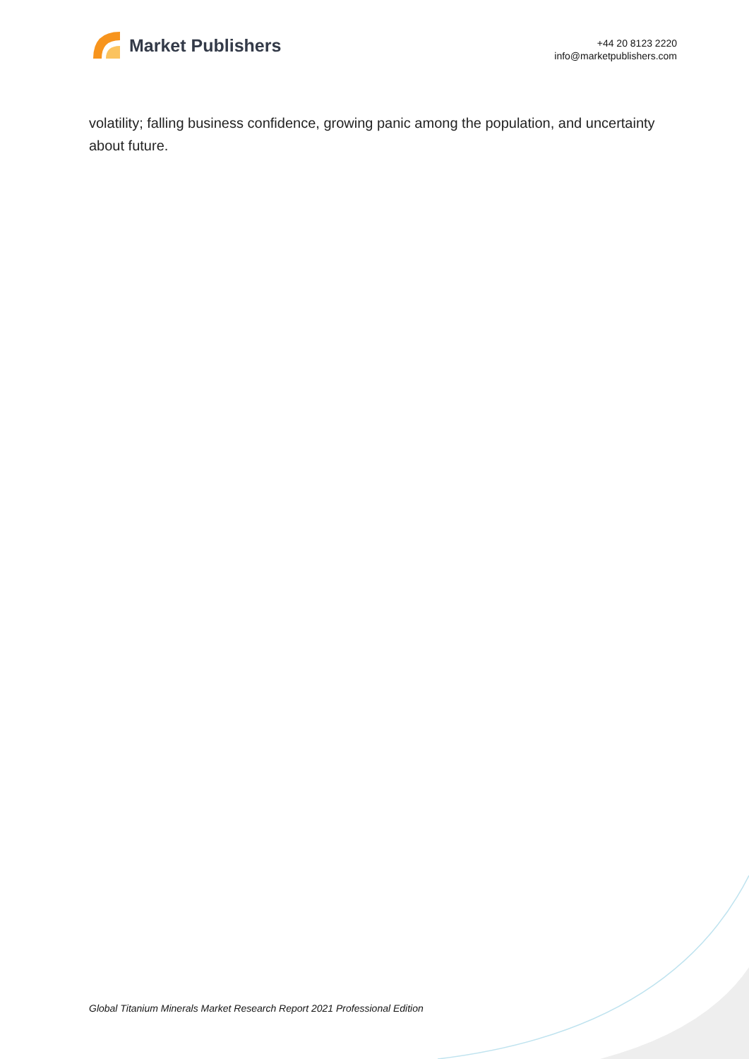Market Publishers
+44 20 8123 2220
info@marketpublishers.com
volatility; falling business confidence, growing panic among the population, and uncertainty about future.
Global Titanium Minerals Market Research Report 2021 Professional Edition